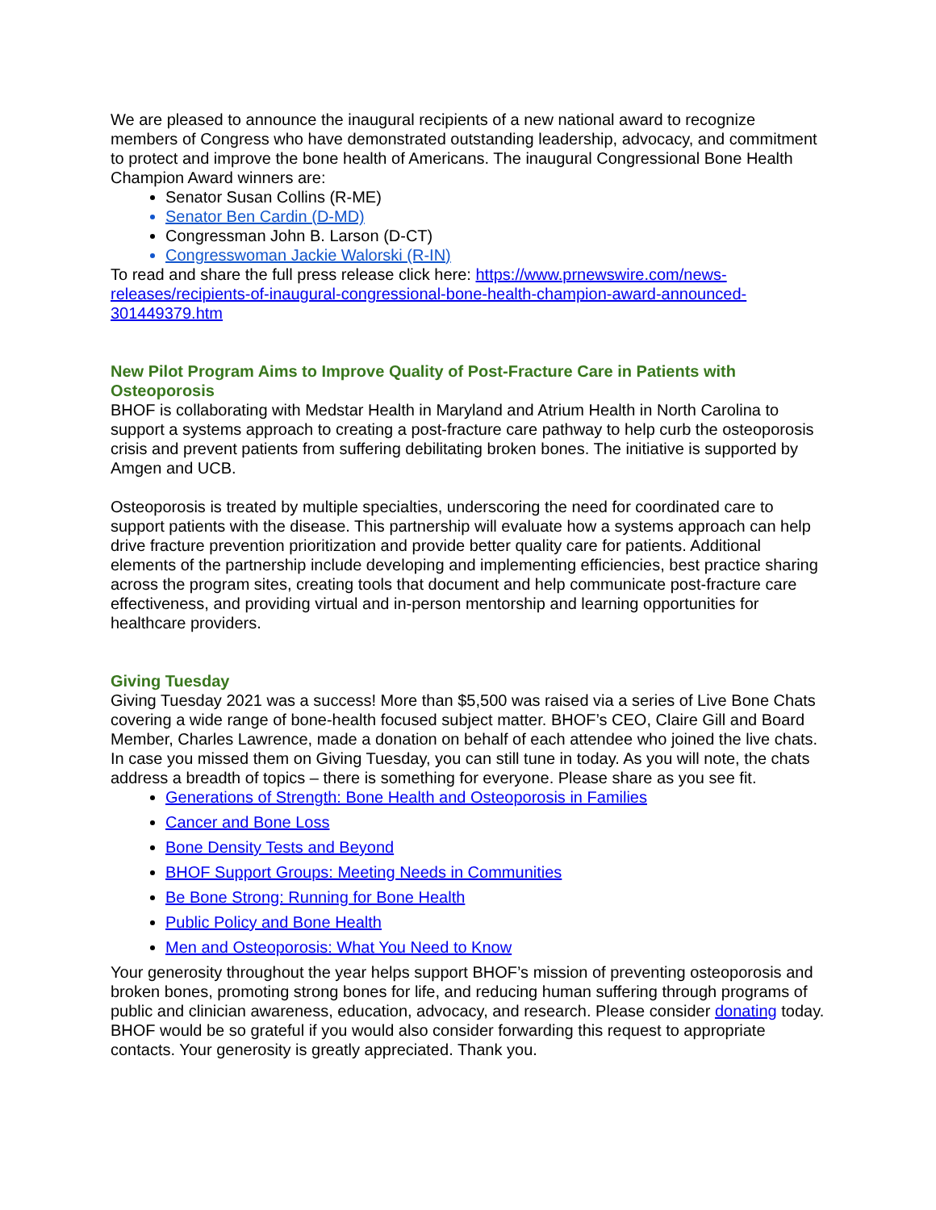We are pleased to announce the inaugural recipients of a new national award to recognize members of Congress who have demonstrated outstanding leadership, advocacy, and commitment to protect and improve the bone health of Americans. The inaugural Congressional Bone Health Champion Award winners are:
Senator Susan Collins (R-ME)
Senator Ben Cardin (D-MD)
Congressman John B. Larson (D-CT)
Congresswoman Jackie Walorski (R-IN)
To read and share the full press release click here: https://www.prnewswire.com/news-releases/recipients-of-inaugural-congressional-bone-health-champion-award-announced-301449379.htm
New Pilot Program Aims to Improve Quality of Post-Fracture Care in Patients with Osteoporosis
BHOF is collaborating with Medstar Health in Maryland and Atrium Health in North Carolina to support a systems approach to creating a post-fracture care pathway to help curb the osteoporosis crisis and prevent patients from suffering debilitating broken bones. The initiative is supported by Amgen and UCB.
Osteoporosis is treated by multiple specialties, underscoring the need for coordinated care to support patients with the disease. This partnership will evaluate how a systems approach can help drive fracture prevention prioritization and provide better quality care for patients. Additional elements of the partnership include developing and implementing efficiencies, best practice sharing across the program sites, creating tools that document and help communicate post-fracture care effectiveness, and providing virtual and in-person mentorship and learning opportunities for healthcare providers.
Giving Tuesday
Giving Tuesday 2021 was a success! More than $5,500 was raised via a series of Live Bone Chats covering a wide range of bone-health focused subject matter. BHOF’s CEO, Claire Gill and Board Member, Charles Lawrence, made a donation on behalf of each attendee who joined the live chats. In case you missed them on Giving Tuesday, you can still tune in today. As you will note, the chats address a breadth of topics – there is something for everyone. Please share as you see fit.
Generations of Strength: Bone Health and Osteoporosis in Families
Cancer and Bone Loss
Bone Density Tests and Beyond
BHOF Support Groups: Meeting Needs in Communities
Be Bone Strong: Running for Bone Health
Public Policy and Bone Health
Men and Osteoporosis: What You Need to Know
Your generosity throughout the year helps support BHOF’s mission of preventing osteoporosis and broken bones, promoting strong bones for life, and reducing human suffering through programs of public and clinician awareness, education, advocacy, and research. Please consider donating today. BHOF would be so grateful if you would also consider forwarding this request to appropriate contacts. Your generosity is greatly appreciated. Thank you.